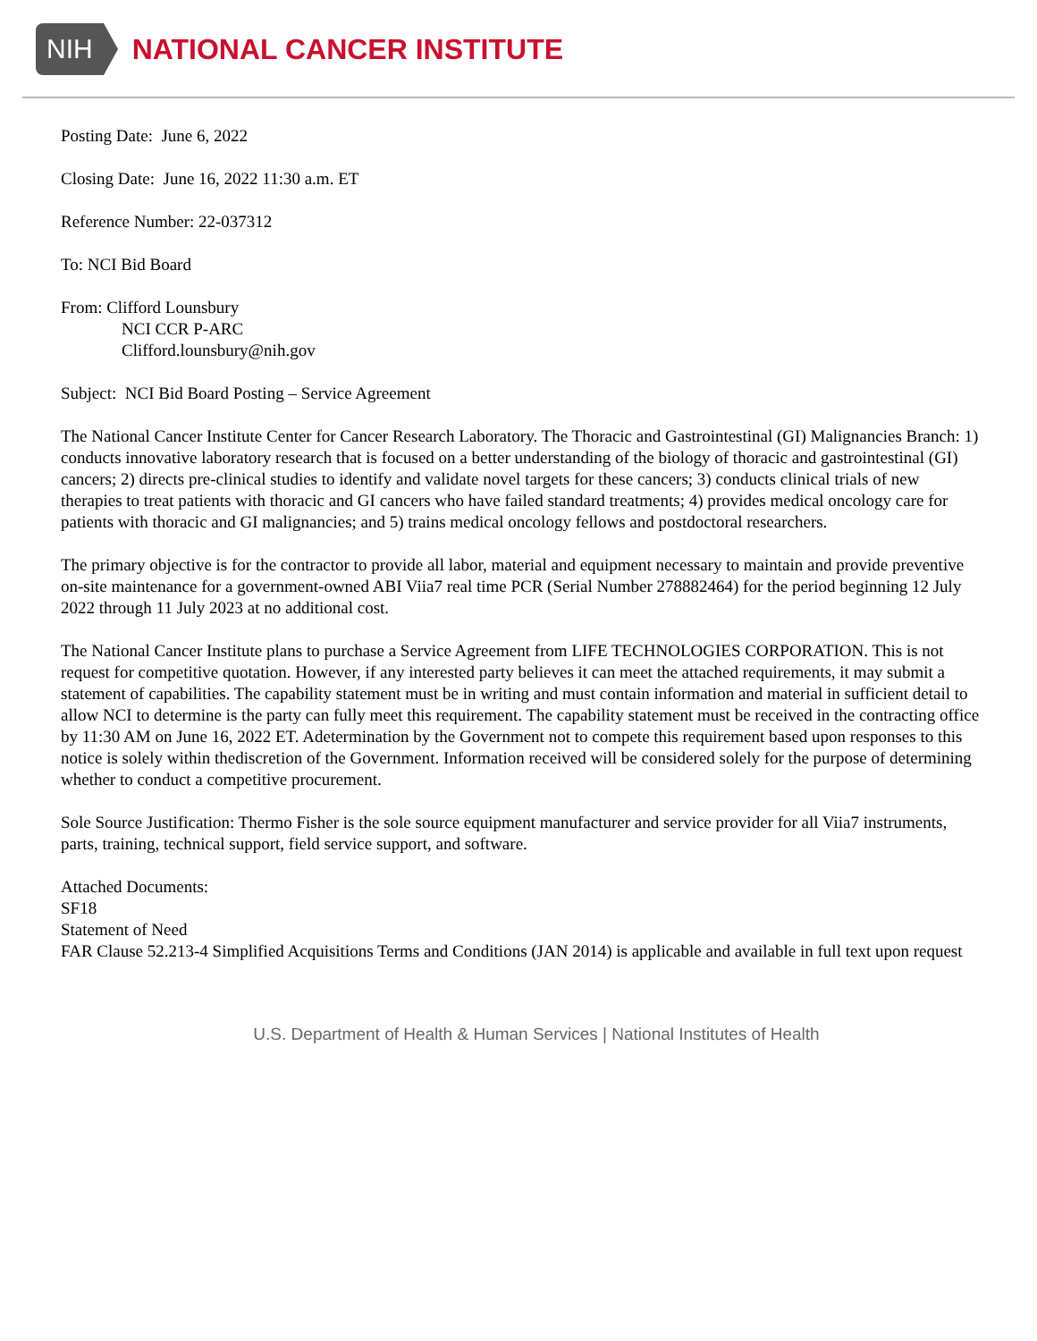NIH
NATIONAL CANCER INSTITUTE
Posting Date: June 6, 2022
Closing Date: June 16, 2022 11:30 a.m. ET
Reference Number: 22-037312
To: NCI Bid Board
From: Clifford Lounsbury
NCI CCR P-ARC
Clifford.lounsbury@nih.gov
Subject: NCI Bid Board Posting – Service Agreement
The National Cancer Institute Center for Cancer Research Laboratory. The Thoracic and Gastrointestinal (GI) Malignancies Branch: 1) conducts innovative laboratory research that is focused on a better understanding of the biology of thoracic and gastrointestinal (GI) cancers; 2) directs pre-clinical studies to identify and validate novel targets for these cancers; 3) conducts clinical trials of new therapies to treat patients with thoracic and GI cancers who have failed standard treatments; 4) provides medical oncology care for patients with thoracic and GI malignancies; and 5) trains medical oncology fellows and postdoctoral researchers.
The primary objective is for the contractor to provide all labor, material and equipment necessary to maintain and provide preventive on-site maintenance for a government-owned ABI Viia7 real time PCR (Serial Number 278882464) for the period beginning 12 July 2022 through 11 July 2023 at no additional cost.
The National Cancer Institute plans to purchase a Service Agreement from LIFE TECHNOLOGIES CORPORATION. This is not request for competitive quotation. However, if any interested party believes it can meet the attached requirements, it may submit a statement of capabilities. The capability statement must be in writing and must contain information and material in sufficient detail to allow NCI to determine is the party can fully meet this requirement. The capability statement must be received in the contracting office by 11:30 AM on June 16, 2022 ET. Adetermination by the Government not to compete this requirement based upon responses to this notice is solely within thediscretion of the Government. Information received will be considered solely for the purpose of determining whether to conduct a competitive procurement.
Sole Source Justification: Thermo Fisher is the sole source equipment manufacturer and service provider for all Viia7 instruments, parts, training, technical support, field service support, and software.
Attached Documents:
SF18
Statement of Need
FAR Clause 52.213-4 Simplified Acquisitions Terms and Conditions (JAN 2014) is applicable and available in full text upon request
U.S. Department of Health & Human Services | National Institutes of Health